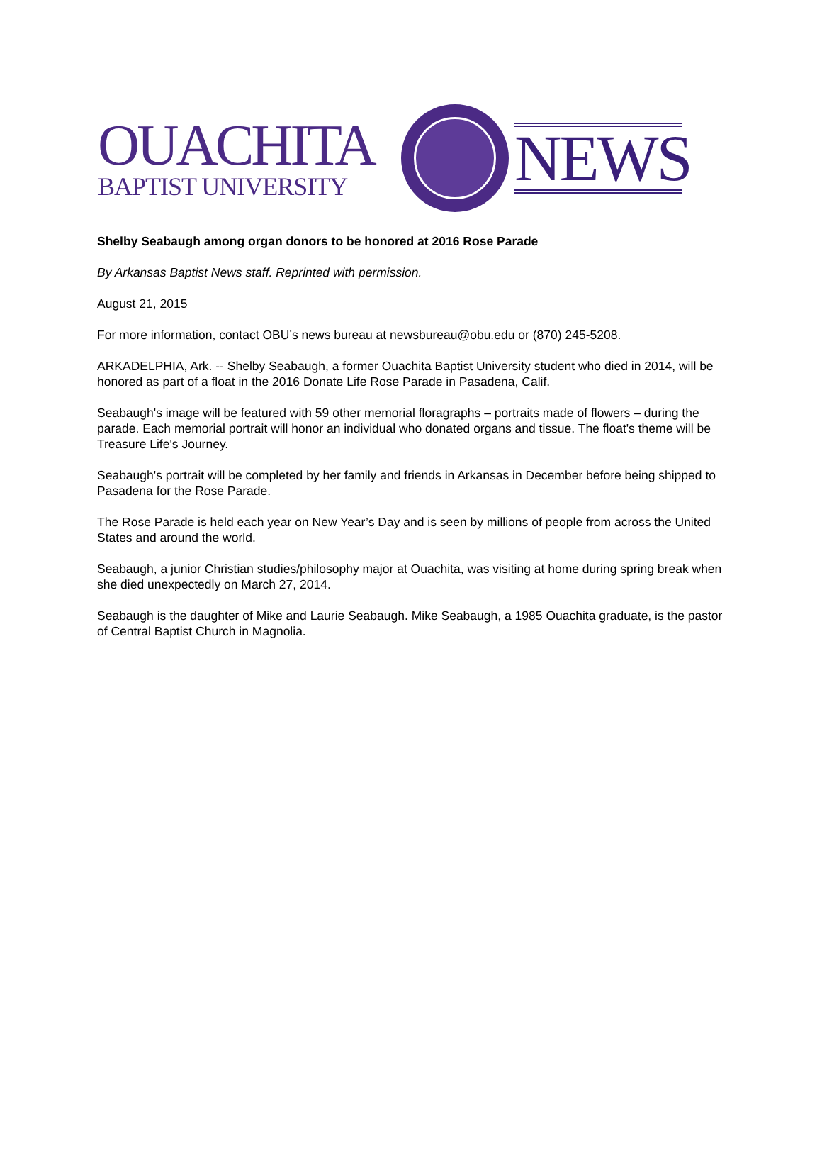OUACHITA
BAPTIST UNIVERSITY
NEWS
Shelby Seabaugh among organ donors to be honored at 2016 Rose Parade
By Arkansas Baptist News staff. Reprinted with permission.
August 21, 2015
For more information, contact OBU’s news bureau at newsbureau@obu.edu or (870) 245-5208.
ARKADELPHIA, Ark. -- Shelby Seabaugh, a former Ouachita Baptist University student who died in 2014, will be honored as part of a float in the 2016 Donate Life Rose Parade in Pasadena, Calif.
Seabaugh's image will be featured with 59 other memorial floragraphs – portraits made of flowers – during the parade. Each memorial portrait will honor an individual who donated organs and tissue. The float's theme will be Treasure Life's Journey.
Seabaugh's portrait will be completed by her family and friends in Arkansas in December before being shipped to Pasadena for the Rose Parade.
The Rose Parade is held each year on New Year’s Day and is seen by millions of people from across the United States and around the world.
Seabaugh, a junior Christian studies/philosophy major at Ouachita, was visiting at home during spring break when she died unexpectedly on March 27, 2014.
Seabaugh is the daughter of Mike and Laurie Seabaugh. Mike Seabaugh, a 1985 Ouachita graduate, is the pastor of Central Baptist Church in Magnolia.